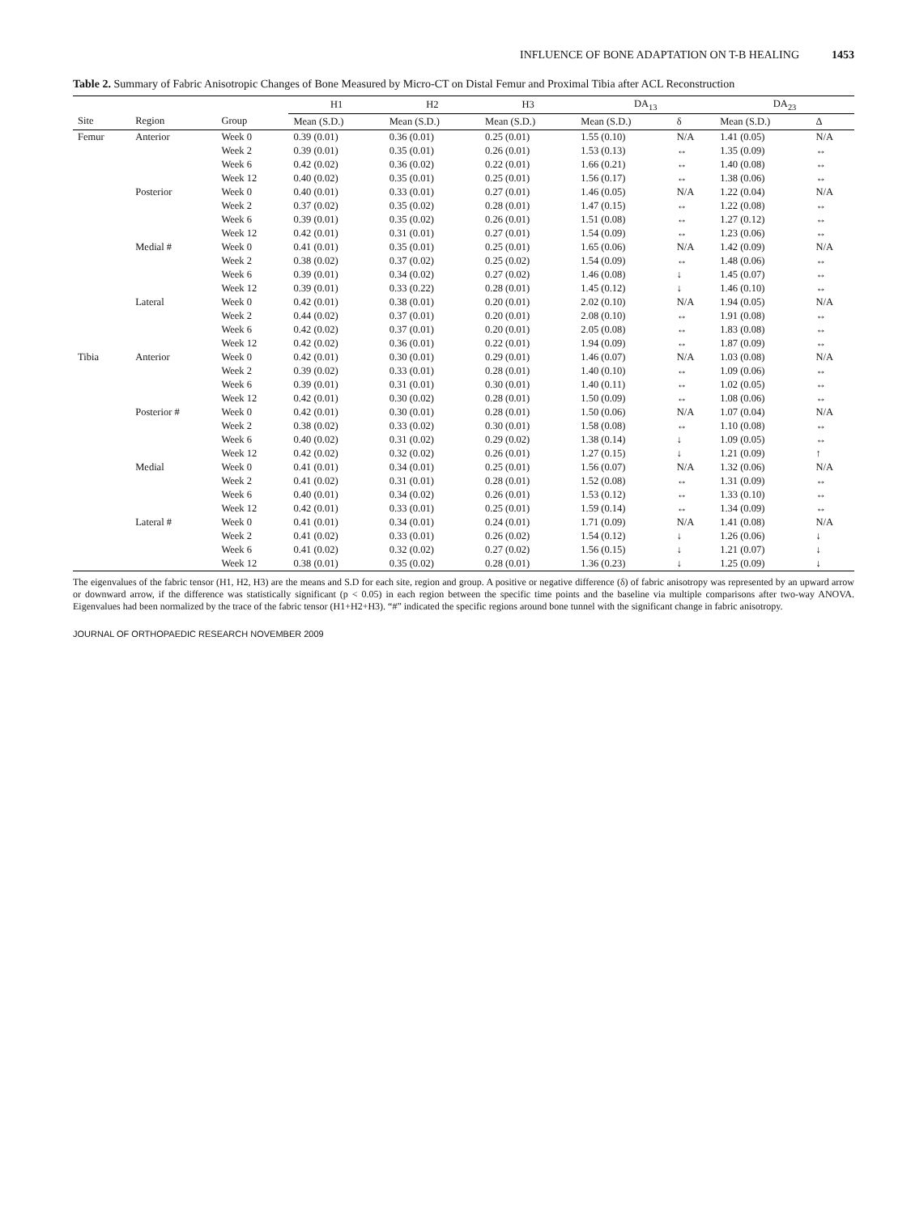INFLUENCE OF BONE ADAPTATION ON T-B HEALING 1453
Table 2. Summary of Fabric Anisotropic Changes of Bone Measured by Micro-CT on Distal Femur and Proximal Tibia after ACL Reconstruction
| | | | H1 | H2 | H3 | DA<sub>13</sub> | | DA<sub>23</sub> | |
| --- | --- | --- | --- | --- | --- | --- | --- | --- | --- |
| Site | Region | Group | Mean (S.D.) | Mean (S.D.) | Mean (S.D.) | Mean (S.D.) | δ | Mean (S.D.) | Δ |
| Femur | Anterior | Week 0 | 0.39 (0.01) | 0.36 (0.01) | 0.25 (0.01) | 1.55 (0.10) | N/A | 1.41 (0.05) | N/A |
| | | Week 2 | 0.39 (0.01) | 0.35 (0.01) | 0.26 (0.01) | 1.53 (0.13) | ↔ | 1.35 (0.09) | ↔ |
| | | Week 6 | 0.42 (0.02) | 0.36 (0.02) | 0.22 (0.01) | 1.66 (0.21) | ↔ | 1.40 (0.08) | ↔ |
| | | Week 12 | 0.40 (0.02) | 0.35 (0.01) | 0.25 (0.01) | 1.56 (0.17) | ↔ | 1.38 (0.06) | ↔ |
| | Posterior | Week 0 | 0.40 (0.01) | 0.33 (0.01) | 0.27 (0.01) | 1.46 (0.05) | N/A | 1.22 (0.04) | N/A |
| | | Week 2 | 0.37 (0.02) | 0.35 (0.02) | 0.28 (0.01) | 1.47 (0.15) | ↔ | 1.22 (0.08) | ↔ |
| | | Week 6 | 0.39 (0.01) | 0.35 (0.02) | 0.26 (0.01) | 1.51 (0.08) | ↔ | 1.27 (0.12) | ↔ |
| | | Week 12 | 0.42 (0.01) | 0.31 (0.01) | 0.27 (0.01) | 1.54 (0.09) | ↔ | 1.23 (0.06) | ↔ |
| | Medial # | Week 0 | 0.41 (0.01) | 0.35 (0.01) | 0.25 (0.01) | 1.65 (0.06) | N/A | 1.42 (0.09) | N/A |
| | | Week 2 | 0.38 (0.02) | 0.37 (0.02) | 0.25 (0.02) | 1.54 (0.09) | ↔ | 1.48 (0.06) | ↔ |
| | | Week 6 | 0.39 (0.01) | 0.34 (0.02) | 0.27 (0.02) | 1.46 (0.08) | ↓ | 1.45 (0.07) | ↔ |
| | | Week 12 | 0.39 (0.01) | 0.33 (0.22) | 0.28 (0.01) | 1.45 (0.12) | ↓ | 1.46 (0.10) | ↔ |
| | Lateral | Week 0 | 0.42 (0.01) | 0.38 (0.01) | 0.20 (0.01) | 2.02 (0.10) | N/A | 1.94 (0.05) | N/A |
| | | Week 2 | 0.44 (0.02) | 0.37 (0.01) | 0.20 (0.01) | 2.08 (0.10) | ↔ | 1.91 (0.08) | ↔ |
| | | Week 6 | 0.42 (0.02) | 0.37 (0.01) | 0.20 (0.01) | 2.05 (0.08) | ↔ | 1.83 (0.08) | ↔ |
| | | Week 12 | 0.42 (0.02) | 0.36 (0.01) | 0.22 (0.01) | 1.94 (0.09) | ↔ | 1.87 (0.09) | ↔ |
| Tibia | Anterior | Week 0 | 0.42 (0.01) | 0.30 (0.01) | 0.29 (0.01) | 1.46 (0.07) | N/A | 1.03 (0.08) | N/A |
| | | Week 2 | 0.39 (0.02) | 0.33 (0.01) | 0.28 (0.01) | 1.40 (0.10) | ↔ | 1.09 (0.06) | ↔ |
| | | Week 6 | 0.39 (0.01) | 0.31 (0.01) | 0.30 (0.01) | 1.40 (0.11) | ↔ | 1.02 (0.05) | ↔ |
| | | Week 12 | 0.42 (0.01) | 0.30 (0.02) | 0.28 (0.01) | 1.50 (0.09) | ↔ | 1.08 (0.06) | ↔ |
| | Posterior # | Week 0 | 0.42 (0.01) | 0.30 (0.01) | 0.28 (0.01) | 1.50 (0.06) | N/A | 1.07 (0.04) | N/A |
| | | Week 2 | 0.38 (0.02) | 0.33 (0.02) | 0.30 (0.01) | 1.58 (0.08) | ↔ | 1.10 (0.08) | ↔ |
| | | Week 6 | 0.40 (0.02) | 0.31 (0.02) | 0.29 (0.02) | 1.38 (0.14) | ↓ | 1.09 (0.05) | ↔ |
| | | Week 12 | 0.42 (0.02) | 0.32 (0.02) | 0.26 (0.01) | 1.27 (0.15) | ↓ | 1.21 (0.09) | ↑ |
| | Medial | Week 0 | 0.41 (0.01) | 0.34 (0.01) | 0.25 (0.01) | 1.56 (0.07) | N/A | 1.32 (0.06) | N/A |
| | | Week 2 | 0.41 (0.02) | 0.31 (0.01) | 0.28 (0.01) | 1.52 (0.08) | ↔ | 1.31 (0.09) | ↔ |
| | | Week 6 | 0.40 (0.01) | 0.34 (0.02) | 0.26 (0.01) | 1.53 (0.12) | ↔ | 1.33 (0.10) | ↔ |
| | | Week 12 | 0.42 (0.01) | 0.33 (0.01) | 0.25 (0.01) | 1.59 (0.14) | ↔ | 1.34 (0.09) | ↔ |
| | Lateral # | Week 0 | 0.41 (0.01) | 0.34 (0.01) | 0.24 (0.01) | 1.71 (0.09) | N/A | 1.41 (0.08) | N/A |
| | | Week 2 | 0.41 (0.02) | 0.33 (0.01) | 0.26 (0.02) | 1.54 (0.12) | ↓ | 1.26 (0.06) | ↓ |
| | | Week 6 | 0.41 (0.02) | 0.32 (0.02) | 0.27 (0.02) | 1.56 (0.15) | ↓ | 1.21 (0.07) | ↓ |
| | | Week 12 | 0.38 (0.01) | 0.35 (0.02) | 0.28 (0.01) | 1.36 (0.23) | ↓ | 1.25 (0.09) | ↓ |
The eigenvalues of the fabric tensor (H1, H2, H3) are the means and S.D for each site, region and group. A positive or negative difference (δ) of fabric anisotropy was represented by an upward arrow or downward arrow, if the difference was statistically significant (p < 0.05) in each region between the specific time points and the baseline via multiple comparisons after two-way ANOVA. Eigenvalues had been normalized by the trace of the fabric tensor (H1+H2+H3). “#” indicated the specific regions around bone tunnel with the significant change in fabric anisotropy.
JOURNAL OF ORTHOPAEDIC RESEARCH NOVEMBER 2009